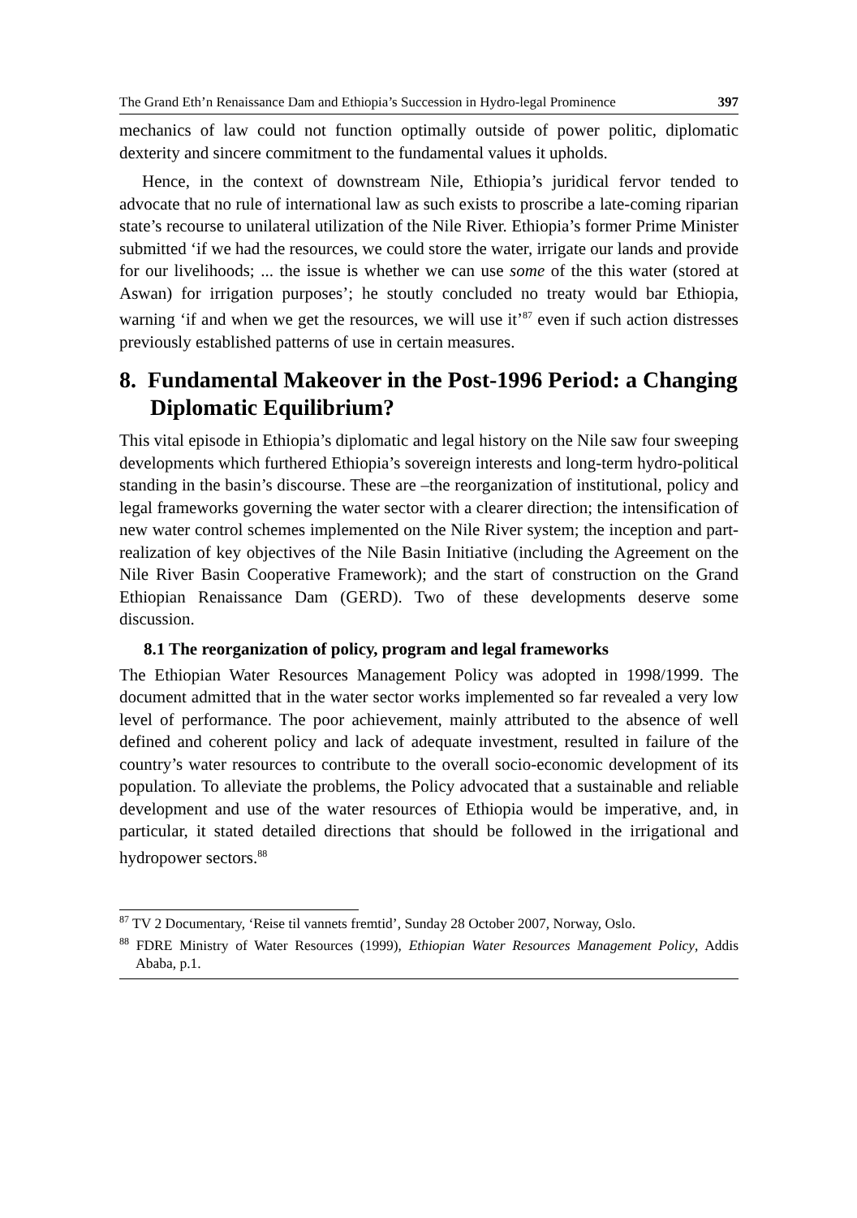The Grand Eth’n Renaissance Dam and Ethiopia’s Succession in Hydro-legal Prominence 397
mechanics of law could not function optimally outside of power politic, diplomatic dexterity and sincere commitment to the fundamental values it upholds.
Hence, in the context of downstream Nile, Ethiopia’s juridical fervor tended to advocate that no rule of international law as such exists to proscribe a late-coming riparian state’s recourse to unilateral utilization of the Nile River. Ethiopia’s former Prime Minister submitted ‘if we had the resources, we could store the water, irrigate our lands and provide for our livelihoods; ... the issue is whether we can use some of the this water (stored at Aswan) for irrigation purposes’; he stoutly concluded no treaty would bar Ethiopia, warning ‘if and when we get the resources, we will use it’<sup>87</sup> even if such action distresses previously established patterns of use in certain measures.
8. Fundamental Makeover in the Post-1996 Period: a Changing Diplomatic Equilibrium?
This vital episode in Ethiopia’s diplomatic and legal history on the Nile saw four sweeping developments which furthered Ethiopia’s sovereign interests and long-term hydro-political standing in the basin’s discourse. These are –the reorganization of institutional, policy and legal frameworks governing the water sector with a clearer direction; the intensification of new water control schemes implemented on the Nile River system; the inception and part-realization of key objectives of the Nile Basin Initiative (including the Agreement on the Nile River Basin Cooperative Framework); and the start of construction on the Grand Ethiopian Renaissance Dam (GERD). Two of these developments deserve some discussion.
8.1 The reorganization of policy, program and legal frameworks
The Ethiopian Water Resources Management Policy was adopted in 1998/1999. The document admitted that in the water sector works implemented so far revealed a very low level of performance. The poor achievement, mainly attributed to the absence of well defined and coherent policy and lack of adequate investment, resulted in failure of the country’s water resources to contribute to the overall socio-economic development of its population. To alleviate the problems, the Policy advocated that a sustainable and reliable development and use of the water resources of Ethiopia would be imperative, and, in particular, it stated detailed directions that should be followed in the irrigational and hydropower sectors.<sup>88</sup>
<sup>87</sup> TV 2 Documentary, ‘Reise til vannets fremtid’, Sunday 28 October 2007, Norway, Oslo.
<sup>88</sup> FDRE Ministry of Water Resources (1999), Ethiopian Water Resources Management Policy, Addis Ababa, p.1.